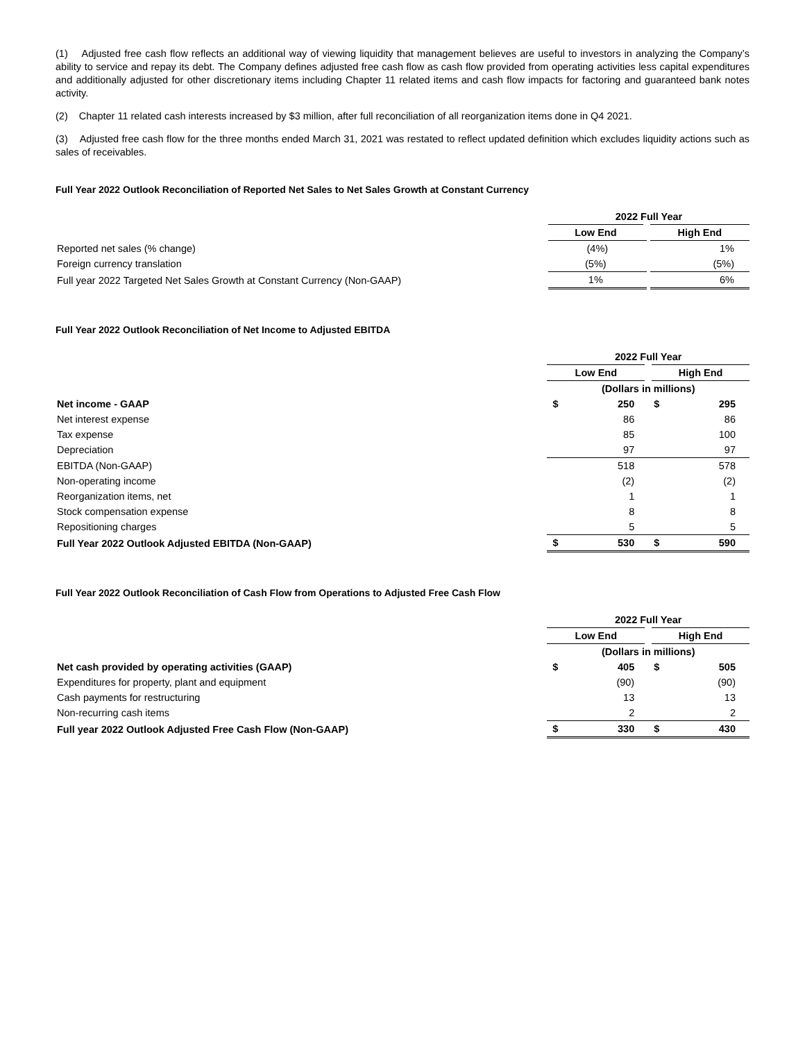(1) Adjusted free cash flow reflects an additional way of viewing liquidity that management believes are useful to investors in analyzing the Company’s ability to service and repay its debt. The Company defines adjusted free cash flow as cash flow provided from operating activities less capital expenditures and additionally adjusted for other discretionary items including Chapter 11 related items and cash flow impacts for factoring and guaranteed bank notes activity.
(2) Chapter 11 related cash interests increased by $3 million, after full reconciliation of all reorganization items done in Q4 2021.
(3) Adjusted free cash flow for the three months ended March 31, 2021 was restated to reflect updated definition which excludes liquidity actions such as sales of receivables.
Full Year 2022 Outlook Reconciliation of Reported Net Sales to Net Sales Growth at Constant Currency
| | 2022 Full Year | |
| | Low End | High End |
| Reported net sales (% change) | (4%) | 1% |
| Foreign currency translation | (5%) | (5%) |
| Full year 2022 Targeted Net Sales Growth at Constant Currency (Non-GAAP) | 1% | 6% |
Full Year 2022 Outlook Reconciliation of Net Income to Adjusted EBITDA
| | 2022 Full Year | | | |
| | Low End | | High End | |
| | (Dollars in millions) | | | |
| Net income - GAAP | $ | 250 | $ | 295 |
| Net interest expense | | 86 | | 86 |
| Tax expense | | 85 | | 100 |
| Depreciation | | 97 | | 97 |
| EBITDA (Non-GAAP) | | 518 | | 578 |
| Non-operating income | | (2) | | (2) |
| Reorganization items, net | | 1 | | 1 |
| Stock compensation expense | | 8 | | 8 |
| Repositioning charges | | 5 | | 5 |
| Full Year 2022 Outlook Adjusted EBITDA (Non-GAAP) | $ | 530 | $ | 590 |
Full Year 2022 Outlook Reconciliation of Cash Flow from Operations to Adjusted Free Cash Flow
| | 2022 Full Year | | | |
| | Low End | | High End | |
| | (Dollars in millions) | | | |
| Net cash provided by operating activities (GAAP) | $ | 405 | $ | 505 |
| Expenditures for property, plant and equipment | | (90) | | (90) |
| Cash payments for restructuring | | 13 | | 13 |
| Non-recurring cash items | | 2 | | 2 |
| Full year 2022 Outlook Adjusted Free Cash Flow (Non-GAAP) | $ | 330 | $ | 430 |